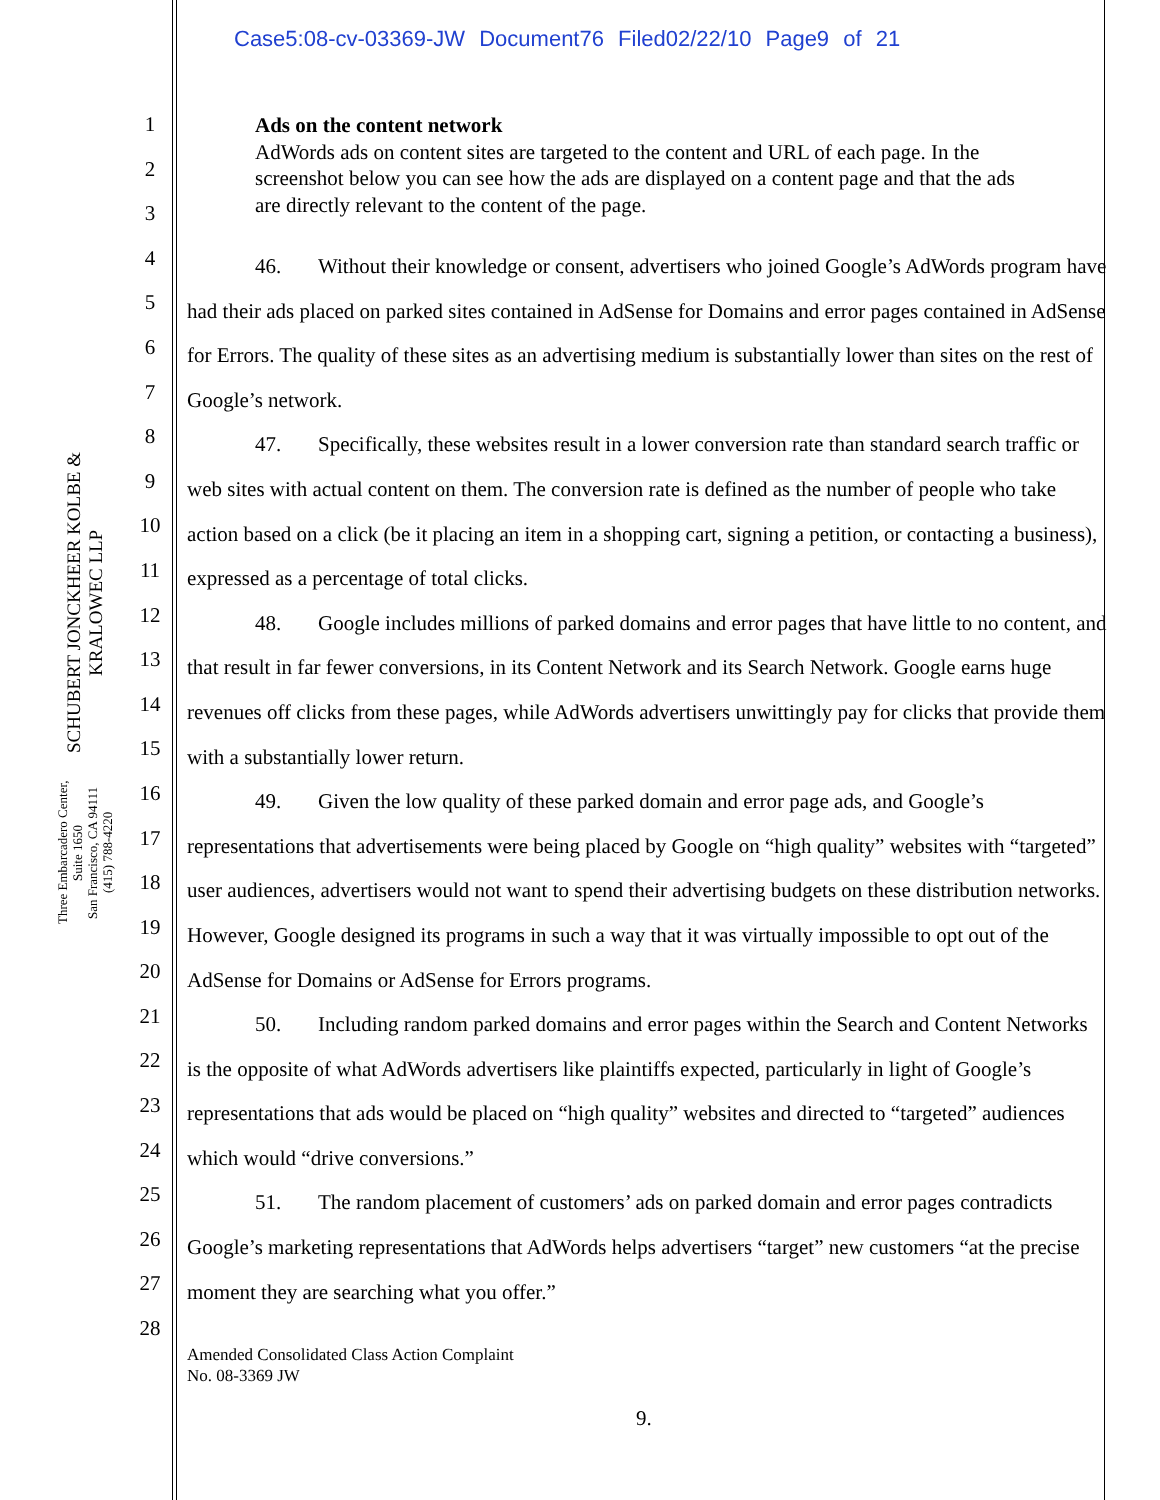Case5:08-cv-03369-JW Document76 Filed02/22/10 Page9 of 21
SCHUBERT JONCKHEER KOLBE & KRALOWEC LLP
Three Embarcadero Center, Suite 1650
San Francisco, CA 94111
(415) 788-4220
1
2
3
4
5
6
7
8
9
10
11
12
13
14
15
16
17
18
19
20
21
22
23
24
25
26
27
28
Ads on the content network
AdWords ads on content sites are targeted to the content and URL of each page. In the screenshot below you can see how the ads are displayed on a content page and that the ads are directly relevant to the content of the page.
46. Without their knowledge or consent, advertisers who joined Google’s AdWords program have had their ads placed on parked sites contained in AdSense for Domains and error pages contained in AdSense for Errors. The quality of these sites as an advertising medium is substantially lower than sites on the rest of Google’s network.
47. Specifically, these websites result in a lower conversion rate than standard search traffic or web sites with actual content on them. The conversion rate is defined as the number of people who take action based on a click (be it placing an item in a shopping cart, signing a petition, or contacting a business), expressed as a percentage of total clicks.
48. Google includes millions of parked domains and error pages that have little to no content, and that result in far fewer conversions, in its Content Network and its Search Network. Google earns huge revenues off clicks from these pages, while AdWords advertisers unwittingly pay for clicks that provide them with a substantially lower return.
49. Given the low quality of these parked domain and error page ads, and Google’s representations that advertisements were being placed by Google on “high quality” websites with “targeted” user audiences, advertisers would not want to spend their advertising budgets on these distribution networks. However, Google designed its programs in such a way that it was virtually impossible to opt out of the AdSense for Domains or AdSense for Errors programs.
50. Including random parked domains and error pages within the Search and Content Networks is the opposite of what AdWords advertisers like plaintiffs expected, particularly in light of Google’s representations that ads would be placed on “high quality” websites and directed to “targeted” audiences which would “drive conversions.”
51. The random placement of customers’ ads on parked domain and error pages contradicts Google’s marketing representations that AdWords helps advertisers “target” new customers “at the precise moment they are searching what you offer.”
Amended Consolidated Class Action Complaint
No. 08-3369 JW
9.